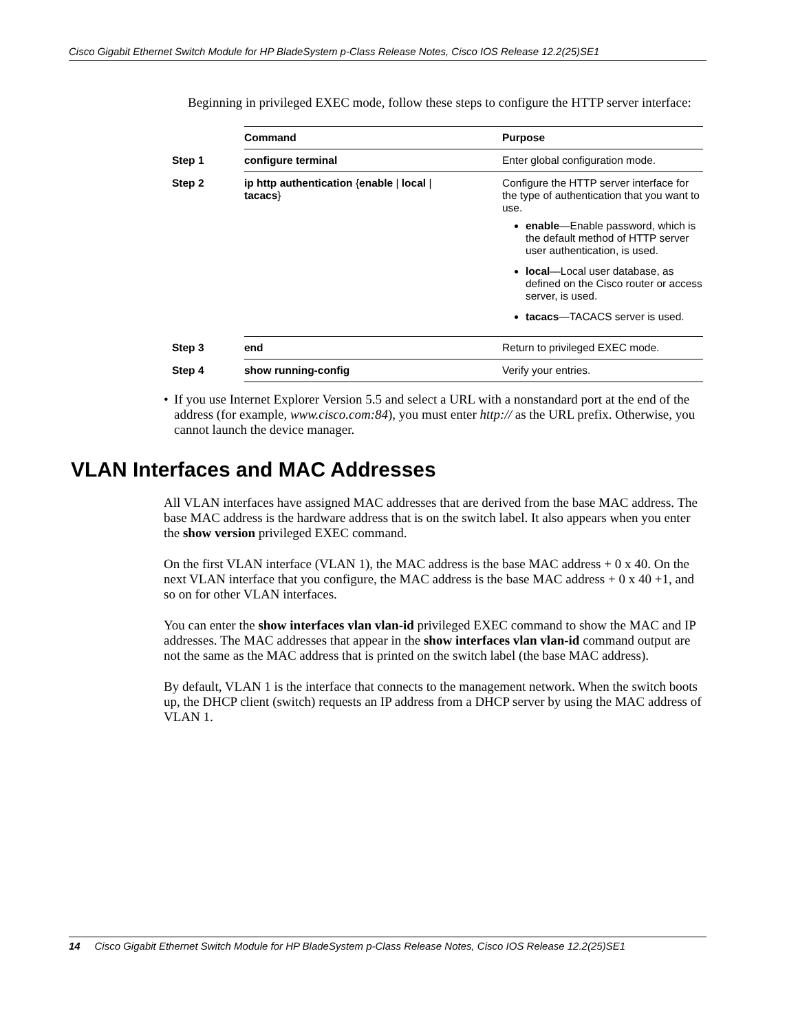Cisco Gigabit Ethernet Switch Module for HP BladeSystem p-Class Release Notes, Cisco IOS Release 12.2(25)SE1
Beginning in privileged EXEC mode, follow these steps to configure the HTTP server interface:
| | Command | Purpose |
| --- | --- | --- |
| Step 1 | configure terminal | Enter global configuration mode. |
| Step 2 | ip http authentication { enable / local / tacacs } | Configure the HTTP server interface for the type of authentication that you want to use. enable —Enable password, which is the default method of HTTP server user authentication, is used. local —Local user database, as defined on the Cisco router or access server, is used. tacacs —TACACS server is used. |
| Step 3 | end | Return to privileged EXEC mode. |
| Step 4 | show running-config | Verify your entries. |
• If you use Internet Explorer Version 5.5 and select a URL with a nonstandard port at the end of the address (for example, www.cisco.com:84), you must enter http:// as the URL prefix. Otherwise, you cannot launch the device manager.
VLAN Interfaces and MAC Addresses
All VLAN interfaces have assigned MAC addresses that are derived from the base MAC address. The base MAC address is the hardware address that is on the switch label. It also appears when you enter the show version privileged EXEC command.
On the first VLAN interface (VLAN 1), the MAC address is the base MAC address + 0 x 40. On the next VLAN interface that you configure, the MAC address is the base MAC address + 0 x 40 +1, and so on for other VLAN interfaces.
You can enter the show interfaces vlan vlan-id privileged EXEC command to show the MAC and IP addresses. The MAC addresses that appear in the show interfaces vlan vlan-id command output are not the same as the MAC address that is printed on the switch label (the base MAC address).
By default, VLAN 1 is the interface that connects to the management network. When the switch boots up, the DHCP client (switch) requests an IP address from a DHCP server by using the MAC address of VLAN 1.
14 Cisco Gigabit Ethernet Switch Module for HP BladeSystem p-Class Release Notes, Cisco IOS Release 12.2(25)SE1